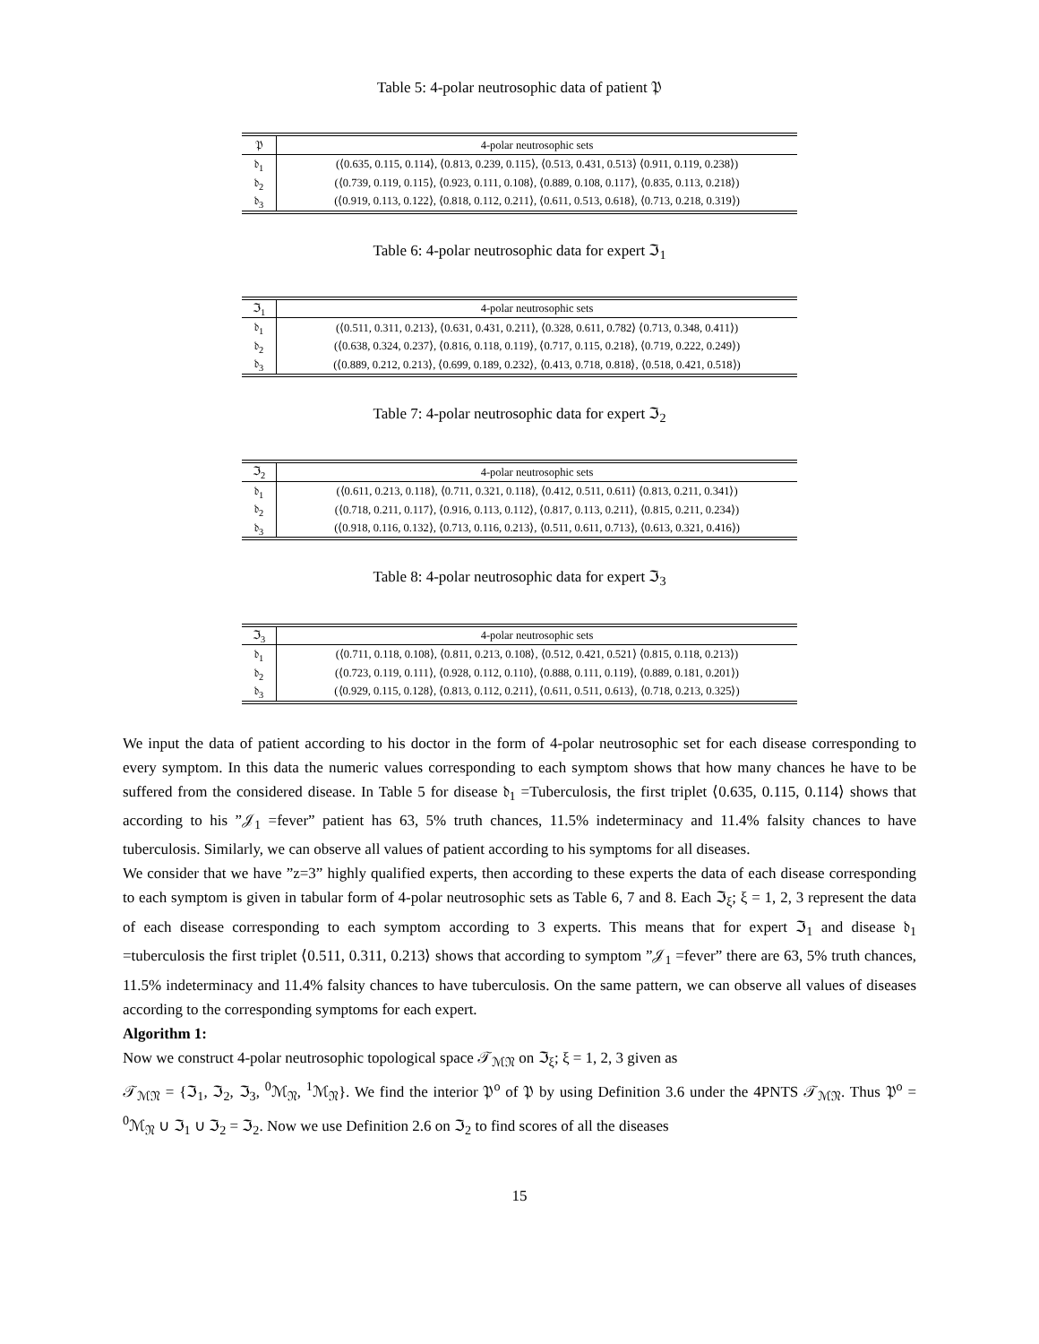Table 5: 4-polar neutrosophic data of patient 𝔓
| 𝔓 | 4-polar neutrosophic sets |
| --- | --- |
| 𝔡<sub>1</sub> | (⟨0.635, 0.115, 0.114⟩, ⟨0.813, 0.239, 0.115⟩, ⟨0.513, 0.431, 0.513⟩ ⟨0.911, 0.119, 0.238⟩) |
| 𝔡<sub>2</sub> | (⟨0.739, 0.119, 0.115⟩, ⟨0.923, 0.111, 0.108⟩, ⟨0.889, 0.108, 0.117⟩, ⟨0.835, 0.113, 0.218⟩) |
| 𝔡<sub>3</sub> | (⟨0.919, 0.113, 0.122⟩, ⟨0.818, 0.112, 0.211⟩, ⟨0.611, 0.513, 0.618⟩, ⟨0.713, 0.218, 0.319⟩) |
Table 6: 4-polar neutrosophic data for expert ℑ<sub>1</sub>
| ℑ<sub>1</sub> | 4-polar neutrosophic sets |
| --- | --- |
| 𝔡<sub>1</sub> | (⟨0.511, 0.311, 0.213⟩, ⟨0.631, 0.431, 0.211⟩, ⟨0.328, 0.611, 0.782⟩ ⟨0.713, 0.348, 0.411⟩) |
| 𝔡<sub>2</sub> | (⟨0.638, 0.324, 0.237⟩, ⟨0.816, 0.118, 0.119⟩, ⟨0.717, 0.115, 0.218⟩, ⟨0.719, 0.222, 0.249⟩) |
| 𝔡<sub>3</sub> | (⟨0.889, 0.212, 0.213⟩, ⟨0.699, 0.189, 0.232⟩, ⟨0.413, 0.718, 0.818⟩, ⟨0.518, 0.421, 0.518⟩) |
Table 7: 4-polar neutrosophic data for expert ℑ<sub>2</sub>
| ℑ<sub>2</sub> | 4-polar neutrosophic sets |
| --- | --- |
| 𝔡<sub>1</sub> | (⟨0.611, 0.213, 0.118⟩, ⟨0.711, 0.321, 0.118⟩, ⟨0.412, 0.511, 0.611⟩ ⟨0.813, 0.211, 0.341⟩) |
| 𝔡<sub>2</sub> | (⟨0.718, 0.211, 0.117⟩, ⟨0.916, 0.113, 0.112⟩, ⟨0.817, 0.113, 0.211⟩, ⟨0.815, 0.211, 0.234⟩) |
| 𝔡<sub>3</sub> | (⟨0.918, 0.116, 0.132⟩, ⟨0.713, 0.116, 0.213⟩, ⟨0.511, 0.611, 0.713⟩, ⟨0.613, 0.321, 0.416⟩) |
Table 8: 4-polar neutrosophic data for expert ℑ<sub>3</sub>
| ℑ<sub>3</sub> | 4-polar neutrosophic sets |
| --- | --- |
| 𝔡<sub>1</sub> | (⟨0.711, 0.118, 0.108⟩, ⟨0.811, 0.213, 0.108⟩, ⟨0.512, 0.421, 0.521⟩ ⟨0.815, 0.118, 0.213⟩) |
| 𝔡<sub>2</sub> | (⟨0.723, 0.119, 0.111⟩, ⟨0.928, 0.112, 0.110⟩, ⟨0.888, 0.111, 0.119⟩, ⟨0.889, 0.181, 0.201⟩) |
| 𝔡<sub>3</sub> | (⟨0.929, 0.115, 0.128⟩, ⟨0.813, 0.112, 0.211⟩, ⟨0.611, 0.511, 0.613⟩, ⟨0.718, 0.213, 0.325⟩) |
We input the data of patient according to his doctor in the form of 4-polar neutrosophic set for each disease corresponding to every symptom. In this data the numeric values corresponding to each symptom shows that how many chances he have to be suffered from the considered disease. In Table 5 for disease 𝔡<sub>1</sub> =Tuberculosis, the first triplet ⟨0.635, 0.115, 0.114⟩ shows that according to his ”𝒥<sub>1</sub> =fever” patient has 63, 5% truth chances, 11.5% indeterminacy and 11.4% falsity chances to have tuberculosis. Similarly, we can observe all values of patient according to his symptoms for all diseases.
We consider that we have ”z=3” highly qualified experts, then according to these experts the data of each disease corresponding to each symptom is given in tabular form of 4-polar neutrosophic sets as Table 6, 7 and 8. Each ℑ<sub>ξ</sub>; ξ = 1, 2, 3 represent the data of each disease corresponding to each symptom according to 3 experts. This means that for expert ℑ<sub>1</sub> and disease 𝔡<sub>1</sub> =tuberculosis the first triplet ⟨0.511, 0.311, 0.213⟩ shows that according to symptom ”𝒥<sub>1</sub> =fever” there are 63, 5% truth chances, 11.5% indeterminacy and 11.4% falsity chances to have tuberculosis. On the same pattern, we can observe all values of diseases according to the corresponding symptoms for each expert.
Algorithm 1:
Now we construct 4-polar neutrosophic topological space 𝒯<sub>ℳ𝔑</sub> on ℑ<sub>ξ</sub>; ξ = 1, 2, 3 given as
𝒯<sub>ℳ𝔑</sub> = {ℑ<sub>1</sub>, ℑ<sub>2</sub>, ℑ<sub>3</sub>, <sup>0</sup>ℳ<sub>𝔑</sub>, <sup>1</sup>ℳ<sub>𝔑</sub>}. We find the interior 𝔓<sup>o</sup> of 𝔓 by using Definition 3.6 under the 4PNTS 𝒯<sub>ℳ𝔑</sub>. Thus 𝔓<sup>o</sup> = <sup>0</sup>ℳ<sub>𝔑</sub> ∪ ℑ<sub>1</sub> ∪ ℑ<sub>2</sub> = ℑ<sub>2</sub>. Now we use Definition 2.6 on ℑ<sub>2</sub> to find scores of all the diseases
15